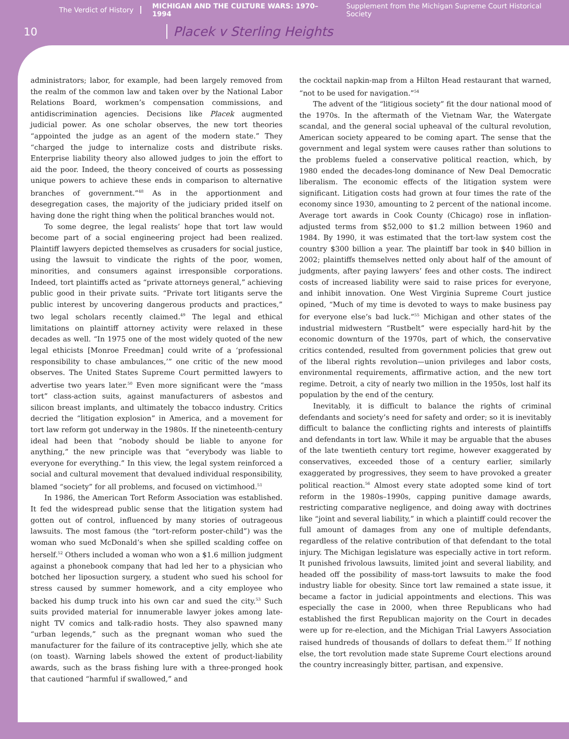The Verdict of History MICHIGAN AND THE CULTURE WARS: 1970–1994 Supplement from the Michigan Supreme Court Historical Society
10 Placek v Sterling Heights
administrators; labor, for example, had been largely removed from the realm of the common law and taken over by the National Labor Relations Board, workmen’s compensation commissions, and antidiscrimination agencies. Decisions like Placek augmented judicial power. As one scholar observes, the new tort theories “appointed the judge as an agent of the modern state.” They “charged the judge to internalize costs and distribute risks. Enterprise liability theory also allowed judges to join the effort to aid the poor. Indeed, the theory conceived of courts as possessing unique powers to achieve these ends in comparison to alternative branches of government.”<sup>48</sup> As in the apportionment and desegregation cases, the majority of the judiciary prided itself on having done the right thing when the political branches would not.
To some degree, the legal realists’ hope that tort law would become part of a social engineering project had been realized. Plaintiff lawyers depicted themselves as crusaders for social justice, using the lawsuit to vindicate the rights of the poor, women, minorities, and consumers against irresponsible corporations. Indeed, tort plaintiffs acted as “private attorneys general,” achieving public good in their private suits. “Private tort litigants serve the public interest by uncovering dangerous products and practices,” two legal scholars recently claimed.<sup>49</sup> The legal and ethical limitations on plaintiff attorney activity were relaxed in these decades as well. “In 1975 one of the most widely quoted of the new legal ethicists [Monroe Freedman] could write of a ‘professional responsibility to chase ambulances,’” one critic of the new mood observes. The United States Supreme Court permitted lawyers to advertise two years later.<sup>50</sup> Even more significant were the “mass tort” class-action suits, against manufacturers of asbestos and silicon breast implants, and ultimately the tobacco industry. Critics decried the “litigation explosion” in America, and a movement for tort law reform got underway in the 1980s. If the nineteenth-century ideal had been that “nobody should be liable to anyone for anything,” the new principle was that “everybody was liable to everyone for everything.” In this view, the legal system reinforced a social and cultural movement that devalued individual responsibility, blamed “society” for all problems, and focused on victimhood.<sup>51</sup>
In 1986, the American Tort Reform Association was established. It fed the widespread public sense that the litigation system had gotten out of control, influenced by many stories of outrageous lawsuits. The most famous (the “tort-reform poster-child”) was the woman who sued McDonald’s when she spilled scalding coffee on herself.<sup>52</sup> Others included a woman who won a $1.6 million judgment against a phonebook company that had led her to a physician who botched her liposuction surgery, a student who sued his school for stress caused by summer homework, and a city employee who backed his dump truck into his own car and sued the city.<sup>53</sup> Such suits provided material for innumerable lawyer jokes among late-night TV comics and talk-radio hosts. They also spawned many “urban legends,” such as the pregnant woman who sued the manufacturer for the failure of its contraceptive jelly, which she ate (on toast). Warning labels showed the extent of product-liability awards, such as the brass fishing lure with a three-pronged hook that cautioned “harmful if swallowed,” and
the cocktail napkin-map from a Hilton Head restaurant that warned, “not to be used for navigation.”<sup>54</sup>
The advent of the “litigious society” fit the dour national mood of the 1970s. In the aftermath of the Vietnam War, the Watergate scandal, and the general social upheaval of the cultural revolution, American society appeared to be coming apart. The sense that the government and legal system were causes rather than solutions to the problems fueled a conservative political reaction, which, by 1980 ended the decades-long dominance of New Deal Democratic liberalism. The economic effects of the litigation system were significant. Litigation costs had grown at four times the rate of the economy since 1930, amounting to 2 percent of the national income. Average tort awards in Cook County (Chicago) rose in inflation-adjusted terms from $52,000 to $1.2 million between 1960 and 1984. By 1990, it was estimated that the tort-law system cost the country $300 billion a year. The plaintiff bar took in $40 billion in 2002; plaintiffs themselves netted only about half of the amount of judgments, after paying lawyers’ fees and other costs. The indirect costs of increased liability were said to raise prices for everyone, and inhibit innovation. One West Virginia Supreme Court justice opined, “Much of my time is devoted to ways to make business pay for everyone else’s bad luck.”<sup>55</sup> Michigan and other states of the industrial midwestern “Rustbelt” were especially hard-hit by the economic downturn of the 1970s, part of which, the conservative critics contended, resulted from government policies that grew out of the liberal rights revolution—union privileges and labor costs, environmental requirements, affirmative action, and the new tort regime. Detroit, a city of nearly two million in the 1950s, lost half its population by the end of the century.
Inevitably, it is difficult to balance the rights of criminal defendants and society’s need for safety and order; so it is inevitably difficult to balance the conflicting rights and interests of plaintiffs and defendants in tort law. While it may be arguable that the abuses of the late twentieth century tort regime, however exaggerated by conservatives, exceeded those of a century earlier, similarly exaggerated by progressives, they seem to have provoked a greater political reaction.<sup>56</sup> Almost every state adopted some kind of tort reform in the 1980s–1990s, capping punitive damage awards, restricting comparative negligence, and doing away with doctrines like “joint and several liability,” in which a plaintiff could recover the full amount of damages from any one of multiple defendants, regardless of the relative contribution of that defendant to the total injury. The Michigan legislature was especially active in tort reform. It punished frivolous lawsuits, limited joint and several liability, and headed off the possibility of mass-tort lawsuits to make the food industry liable for obesity. Since tort law remained a state issue, it became a factor in judicial appointments and elections. This was especially the case in 2000, when three Republicans who had established the first Republican majority on the Court in decades were up for re-election, and the Michigan Trial Lawyers Association raised hundreds of thousands of dollars to defeat them.<sup>57</sup> If nothing else, the tort revolution made state Supreme Court elections around the country increasingly bitter, partisan, and expensive.